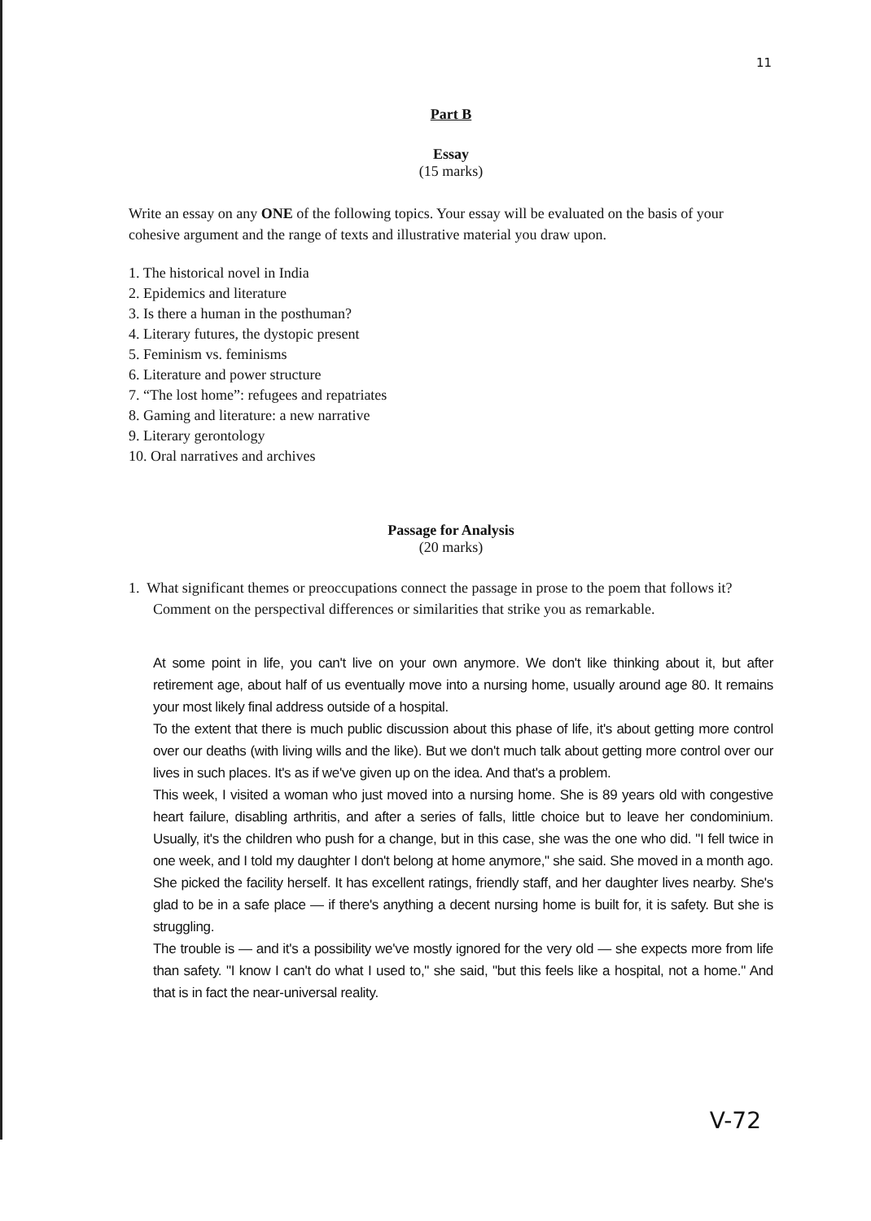11
Part B
Essay
(15 marks)
Write an essay on any ONE of the following topics. Your essay will be evaluated on the basis of your cohesive argument and the range of texts and illustrative material you draw upon.
1. The historical novel in India
2. Epidemics and literature
3. Is there a human in the posthuman?
4. Literary futures, the dystopic present
5. Feminism vs. feminisms
6. Literature and power structure
7. “The lost home”: refugees and repatriates
8. Gaming and literature: a new narrative
9. Literary gerontology
10. Oral narratives and archives
Passage for Analysis
(20 marks)
1. What significant themes or preoccupations connect the passage in prose to the poem that follows it? Comment on the perspectival differences or similarities that strike you as remarkable.
At some point in life, you can't live on your own anymore. We don't like thinking about it, but after retirement age, about half of us eventually move into a nursing home, usually around age 80. It remains your most likely final address outside of a hospital.
To the extent that there is much public discussion about this phase of life, it's about getting more control over our deaths (with living wills and the like). But we don't much talk about getting more control over our lives in such places. It's as if we've given up on the idea. And that's a problem.
This week, I visited a woman who just moved into a nursing home. She is 89 years old with congestive heart failure, disabling arthritis, and after a series of falls, little choice but to leave her condominium. Usually, it's the children who push for a change, but in this case, she was the one who did. "I fell twice in one week, and I told my daughter I don't belong at home anymore," she said. She moved in a month ago. She picked the facility herself. It has excellent ratings, friendly staff, and her daughter lives nearby. She's glad to be in a safe place — if there's anything a decent nursing home is built for, it is safety. But she is struggling.
The trouble is — and it's a possibility we've mostly ignored for the very old — she expects more from life than safety. "I know I can't do what I used to," she said, "but this feels like a hospital, not a home." And that is in fact the near-universal reality.
V-72